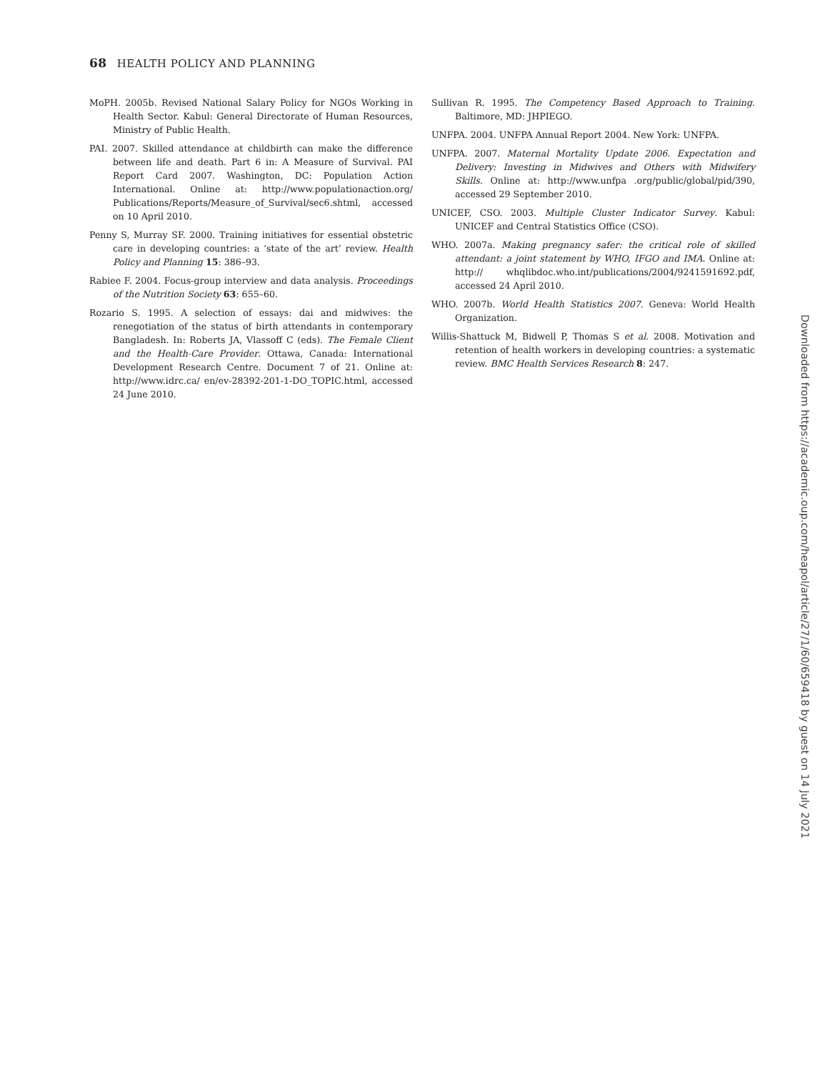68 HEALTH POLICY AND PLANNING
MoPH. 2005b. Revised National Salary Policy for NGOs Working in Health Sector. Kabul: General Directorate of Human Resources, Ministry of Public Health.
PAI. 2007. Skilled attendance at childbirth can make the difference between life and death. Part 6 in: A Measure of Survival. PAI Report Card 2007. Washington, DC: Population Action International. Online at: http://www.populationaction.org/ Publications/Reports/Measure_of_Survival/sec6.shtml, accessed on 10 April 2010.
Penny S, Murray SF. 2000. Training initiatives for essential obstetric care in developing countries: a ‘state of the art’ review. Health Policy and Planning 15: 386–93.
Rabiee F. 2004. Focus-group interview and data analysis. Proceedings of the Nutrition Society 63: 655–60.
Rozario S. 1995. A selection of essays: dai and midwives: the renegotiation of the status of birth attendants in contemporary Bangladesh. In: Roberts JA, Vlassoff C (eds). The Female Client and the Health-Care Provider. Ottawa, Canada: International Development Research Centre. Document 7 of 21. Online at: http://www.idrc.ca/ en/ev-28392-201-1-DO_TOPIC.html, accessed 24 June 2010.
Sullivan R. 1995. The Competency Based Approach to Training. Baltimore, MD: JHPIEGO.
UNFPA. 2004. UNFPA Annual Report 2004. New York: UNFPA.
UNFPA. 2007. Maternal Mortality Update 2006. Expectation and Delivery: Investing in Midwives and Others with Midwifery Skills. Online at: http://www.unfpa .org/public/global/pid/390, accessed 29 September 2010.
UNICEF, CSO. 2003. Multiple Cluster Indicator Survey. Kabul: UNICEF and Central Statistics Office (CSO).
WHO. 2007a. Making pregnancy safer: the critical role of skilled attendant: a joint statement by WHO, IFGO and IMA. Online at: http:// whqlibdoc.who.int/publications/2004/9241591692.pdf, accessed 24 April 2010.
WHO. 2007b. World Health Statistics 2007. Geneva: World Health Organization.
Willis-Shattuck M, Bidwell P, Thomas S et al. 2008. Motivation and retention of health workers in developing countries: a systematic review. BMC Health Services Research 8: 247.
Downloaded from https://academic.oup.com/heapol/article/27/1/60/659418 by guest on 14 July 2021